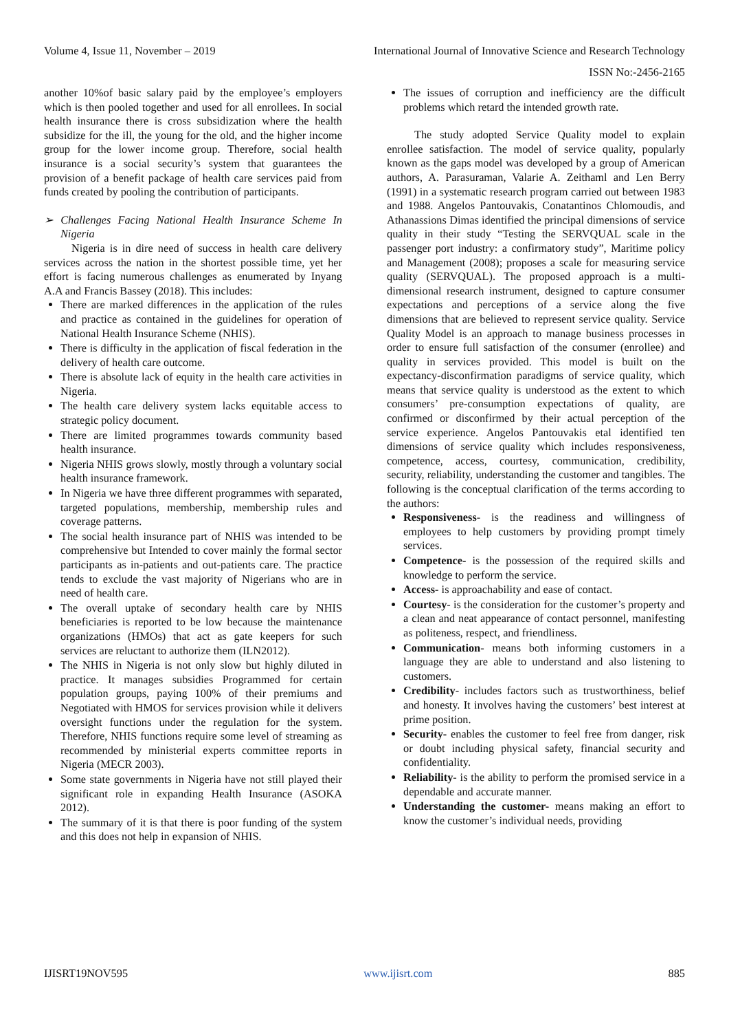Volume 4, Issue 11, November – 2019 International Journal of Innovative Science and Research Technology
ISSN No:-2456-2165
another 10%of basic salary paid by the employee’s employers which is then pooled together and used for all enrollees. In social health insurance there is cross subsidization where the health subsidize for the ill, the young for the old, and the higher income group for the lower income group. Therefore, social health insurance is a social security’s system that guarantees the provision of a benefit package of health care services paid from funds created by pooling the contribution of participants.
➢ Challenges Facing National Health Insurance Scheme In Nigeria
Nigeria is in dire need of success in health care delivery services across the nation in the shortest possible time, yet her effort is facing numerous challenges as enumerated by Inyang A.A and Francis Bassey (2018). This includes:
There are marked differences in the application of the rules and practice as contained in the guidelines for operation of National Health Insurance Scheme (NHIS).
There is difficulty in the application of fiscal federation in the delivery of health care outcome.
There is absolute lack of equity in the health care activities in Nigeria.
The health care delivery system lacks equitable access to strategic policy document.
There are limited programmes towards community based health insurance.
Nigeria NHIS grows slowly, mostly through a voluntary social health insurance framework.
In Nigeria we have three different programmes with separated, targeted populations, membership, membership rules and coverage patterns.
The social health insurance part of NHIS was intended to be comprehensive but Intended to cover mainly the formal sector participants as in-patients and out-patients care. The practice tends to exclude the vast majority of Nigerians who are in need of health care.
The overall uptake of secondary health care by NHIS beneficiaries is reported to be low because the maintenance organizations (HMOs) that act as gate keepers for such services are reluctant to authorize them (ILN2012).
The NHIS in Nigeria is not only slow but highly diluted in practice. It manages subsidies Programmed for certain population groups, paying 100% of their premiums and Negotiated with HMOS for services provision while it delivers oversight functions under the regulation for the system. Therefore, NHIS functions require some level of streaming as recommended by ministerial experts committee reports in Nigeria (MECR 2003).
Some state governments in Nigeria have not still played their significant role in expanding Health Insurance (ASOKA 2012).
The summary of it is that there is poor funding of the system and this does not help in expansion of NHIS.
The issues of corruption and inefficiency are the difficult problems which retard the intended growth rate.
The study adopted Service Quality model to explain enrollee satisfaction. The model of service quality, popularly known as the gaps model was developed by a group of American authors, A. Parasuraman, Valarie A. Zeithaml and Len Berry (1991) in a systematic research program carried out between 1983 and 1988. Angelos Pantouvakis, Conatantinos Chlomoudis, and Athanassions Dimas identified the principal dimensions of service quality in their study “Testing the SERVQUAL scale in the passenger port industry: a confirmatory study”, Maritime policy and Management (2008); proposes a scale for measuring service quality (SERVQUAL). The proposed approach is a multi-dimensional research instrument, designed to capture consumer expectations and perceptions of a service along the five dimensions that are believed to represent service quality. Service Quality Model is an approach to manage business processes in order to ensure full satisfaction of the consumer (enrollee) and quality in services provided. This model is built on the expectancy-disconfirmation paradigms of service quality, which means that service quality is understood as the extent to which consumers’ pre-consumption expectations of quality, are confirmed or disconfirmed by their actual perception of the service experience. Angelos Pantouvakis etal identified ten dimensions of service quality which includes responsiveness, competence, access, courtesy, communication, credibility, security, reliability, understanding the customer and tangibles. The following is the conceptual clarification of the terms according to the authors:
Responsiveness- is the readiness and willingness of employees to help customers by providing prompt timely services.
Competence- is the possession of the required skills and knowledge to perform the service.
Access- is approachability and ease of contact.
Courtesy- is the consideration for the customer’s property and a clean and neat appearance of contact personnel, manifesting as politeness, respect, and friendliness.
Communication- means both informing customers in a language they are able to understand and also listening to customers.
Credibility- includes factors such as trustworthiness, belief and honesty. It involves having the customers’ best interest at prime position.
Security- enables the customer to feel free from danger, risk or doubt including physical safety, financial security and confidentiality.
Reliability- is the ability to perform the promised service in a dependable and accurate manner.
Understanding the customer- means making an effort to know the customer’s individual needs, providing
IJISRT19NOV595 www.ijisrt.com 885